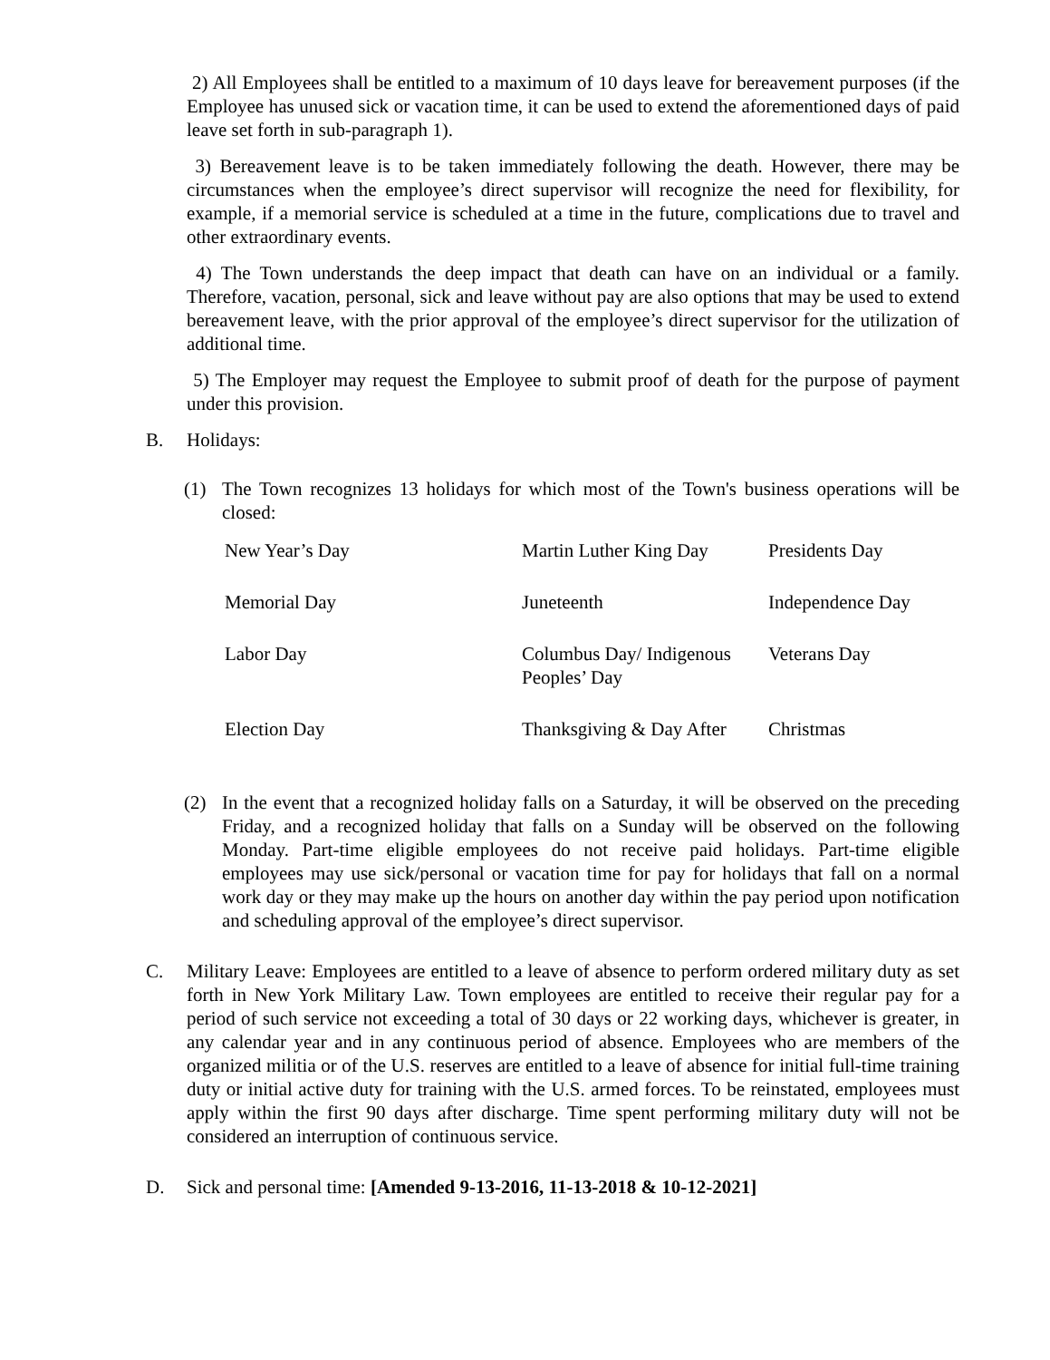2) All Employees shall be entitled to a maximum of 10 days leave for bereavement purposes (if the Employee has unused sick or vacation time, it can be used to extend the aforementioned days of paid leave set forth in sub-paragraph 1).
3) Bereavement leave is to be taken immediately following the death. However, there may be circumstances when the employee’s direct supervisor will recognize the need for flexibility, for example, if a memorial service is scheduled at a time in the future, complications due to travel and other extraordinary events.
4) The Town understands the deep impact that death can have on an individual or a family. Therefore, vacation, personal, sick and leave without pay are also options that may be used to extend bereavement leave, with the prior approval of the employee’s direct supervisor for the utilization of additional time.
5) The Employer may request the Employee to submit proof of death for the purpose of payment under this provision.
B. Holidays:
(1) The Town recognizes 13 holidays for which most of the Town's business operations will be closed:
| New Year’s Day | Martin Luther King Day | Presidents Day |
| Memorial Day | Juneteenth | Independence Day |
| Labor Day | Columbus Day/ Indigenous Peoples’ Day | Veterans Day |
| Election Day | Thanksgiving & Day After | Christmas |
(2) In the event that a recognized holiday falls on a Saturday, it will be observed on the preceding Friday, and a recognized holiday that falls on a Sunday will be observed on the following Monday. Part-time eligible employees do not receive paid holidays. Part-time eligible employees may use sick/personal or vacation time for pay for holidays that fall on a normal work day or they may make up the hours on another day within the pay period upon notification and scheduling approval of the employee’s direct supervisor.
C. Military Leave: Employees are entitled to a leave of absence to perform ordered military duty as set forth in New York Military Law. Town employees are entitled to receive their regular pay for a period of such service not exceeding a total of 30 days or 22 working days, whichever is greater, in any calendar year and in any continuous period of absence. Employees who are members of the organized militia or of the U.S. reserves are entitled to a leave of absence for initial full-time training duty or initial active duty for training with the U.S. armed forces. To be reinstated, employees must apply within the first 90 days after discharge. Time spent performing military duty will not be considered an interruption of continuous service.
D. Sick and personal time: [Amended 9-13-2016, 11-13-2018 & 10-12-2021]